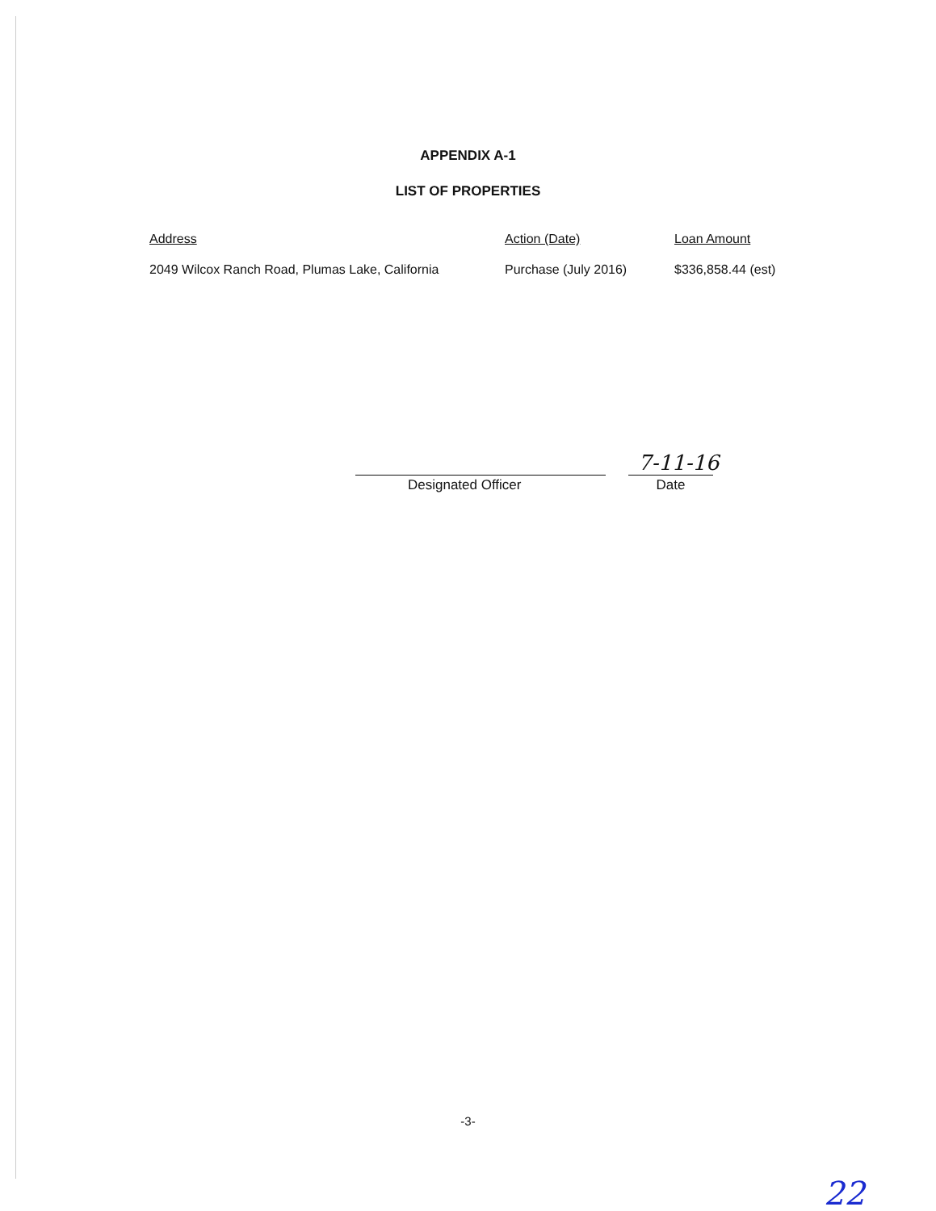APPENDIX A-1
LIST OF PROPERTIES
| Address | Action (Date) | Loan Amount |
| --- | --- | --- |
| 2049 Wilcox Ranch Road, Plumas Lake, California | Purchase (July 2016) | $336,858.44 (est) |
7-11-16
Designated Officer Date
-3-
22